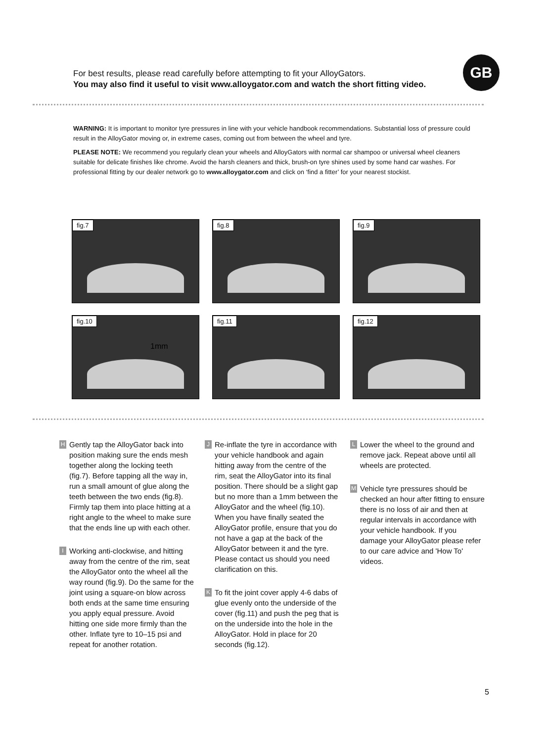For best results, please read carefully before attempting to fit your AlloyGators.
You may also find it useful to visit www.alloygator.com and watch the short fitting video.
GB
WARNING: It is important to monitor tyre pressures in line with your vehicle handbook recommendations. Substantial loss of pressure could result in the AlloyGator moving or, in extreme cases, coming out from between the wheel and tyre.
PLEASE NOTE: We recommend you regularly clean your wheels and AlloyGators with normal car shampoo or universal wheel cleaners suitable for delicate finishes like chrome. Avoid the harsh cleaners and thick, brush-on tyre shines used by some hand car washes. For professional fitting by our dealer network go to www.alloygator.com and click on ‘find a fitter’ for your nearest stockist.
fig.7
fig.8
fig.9
fig.10
1mm
fig.11
fig.12
H
Gently tap the AlloyGator back into position making sure the ends mesh together along the locking teeth (fig.7). Before tapping all the way in, run a small amount of glue along the teeth between the two ends (fig.8). Firmly tap them into place hitting at a right angle to the wheel to make sure that the ends line up with each other.
I
Working anti-clockwise, and hitting away from the centre of the rim, seat the AlloyGator onto the wheel all the way round (fig.9). Do the same for the joint using a square-on blow across both ends at the same time ensuring you apply equal pressure. Avoid hitting one side more firmly than the other. Inflate tyre to 10–15 psi and repeat for another rotation.
J
Re-inflate the tyre in accordance with your vehicle handbook and again hitting away from the centre of the rim, seat the AlloyGator into its final position. There should be a slight gap but no more than a 1mm between the AlloyGator and the wheel (fig.10). When you have finally seated the AlloyGator profile, ensure that you do not have a gap at the back of the AlloyGator between it and the tyre. Please contact us should you need clarification on this.
K
To fit the joint cover apply 4-6 dabs of glue evenly onto the underside of the cover (fig.11) and push the peg that is on the underside into the hole in the AlloyGator. Hold in place for 20 seconds (fig.12).
L
Lower the wheel to the ground and remove jack. Repeat above until all wheels are protected.
M
Vehicle tyre pressures should be checked an hour after fitting to ensure there is no loss of air and then at regular intervals in accordance with your vehicle handbook. If you damage your AlloyGator please refer to our care advice and 'How To' videos.
5